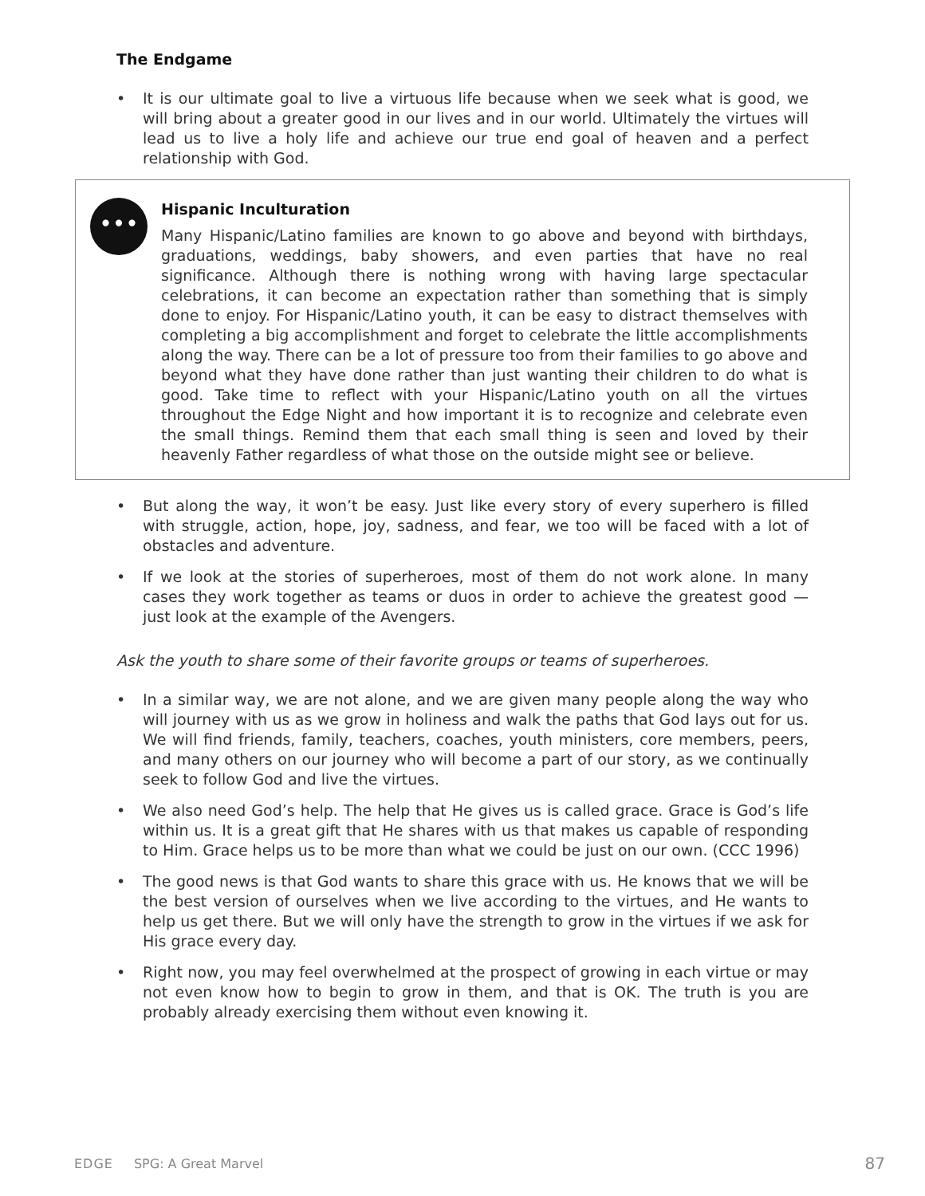The Endgame
• It is our ultimate goal to live a virtuous life because when we seek what is good, we will bring about a greater good in our lives and in our world. Ultimately the virtues will lead us to live a holy life and achieve our true end goal of heaven and a perfect relationship with God.
•••
Hispanic Inculturation
Many Hispanic/Latino families are known to go above and beyond with birthdays, graduations, weddings, baby showers, and even parties that have no real significance. Although there is nothing wrong with having large spectacular celebrations, it can become an expectation rather than something that is simply done to enjoy. For Hispanic/Latino youth, it can be easy to distract themselves with completing a big accomplishment and forget to celebrate the little accomplishments along the way. There can be a lot of pressure too from their families to go above and beyond what they have done rather than just wanting their children to do what is good. Take time to reflect with your Hispanic/Latino youth on all the virtues throughout the Edge Night and how important it is to recognize and celebrate even the small things. Remind them that each small thing is seen and loved by their heavenly Father regardless of what those on the outside might see or believe.
• But along the way, it won’t be easy. Just like every story of every superhero is filled with struggle, action, hope, joy, sadness, and fear, we too will be faced with a lot of obstacles and adventure.
• If we look at the stories of superheroes, most of them do not work alone. In many cases they work together as teams or duos in order to achieve the greatest good — just look at the example of the Avengers.
Ask the youth to share some of their favorite groups or teams of superheroes.
• In a similar way, we are not alone, and we are given many people along the way who will journey with us as we grow in holiness and walk the paths that God lays out for us. We will find friends, family, teachers, coaches, youth ministers, core members, peers, and many others on our journey who will become a part of our story, as we continually seek to follow God and live the virtues.
• We also need God’s help. The help that He gives us is called grace. Grace is God’s life within us. It is a great gift that He shares with us that makes us capable of responding to Him. Grace helps us to be more than what we could be just on our own. (CCC 1996)
• The good news is that God wants to share this grace with us. He knows that we will be the best version of ourselves when we live according to the virtues, and He wants to help us get there. But we will only have the strength to grow in the virtues if we ask for His grace every day.
• Right now, you may feel overwhelmed at the prospect of growing in each virtue or may not even know how to begin to grow in them, and that is OK. The truth is you are probably already exercising them without even knowing it.
EDGE SPG: A Great Marvel 87